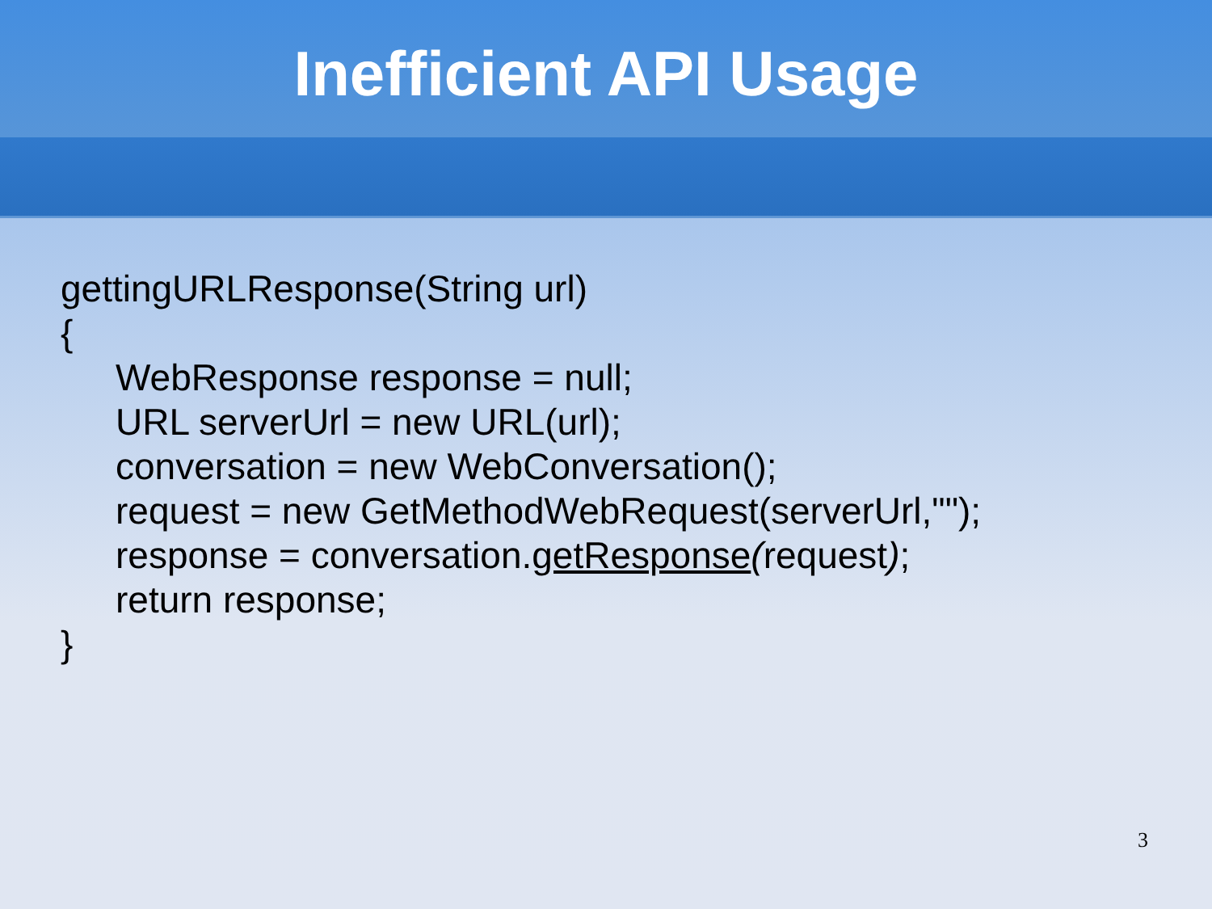Inefficient API Usage
gettingURLResponse(String url)
{
WebResponse response = null;
URL serverUrl = new URL(url);
conversation = new WebConversation();
request = new GetMethodWebRequest(serverUrl,"");
response = conversation.getResponse(request);
return response;
}
3